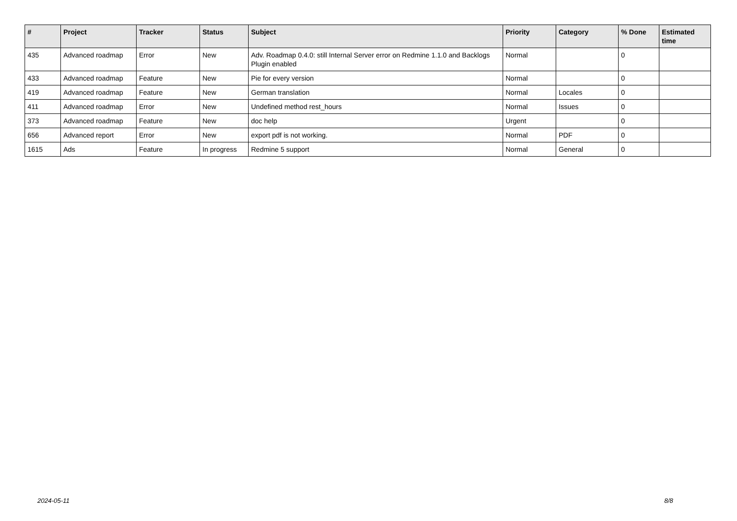| # | Project | Tracker | Status | Subject | Priority | Category | % Done | Estimated time |
| --- | --- | --- | --- | --- | --- | --- | --- | --- |
| 435 | Advanced roadmap | Error | New | Adv. Roadmap 0.4.0: still Internal Server error on Redmine 1.1.0 and Backlogs Plugin enabled | Normal | | 0 | |
| 433 | Advanced roadmap | Feature | New | Pie for every version | Normal | | 0 | |
| 419 | Advanced roadmap | Feature | New | German translation | Normal | Locales | 0 | |
| 411 | Advanced roadmap | Error | New | Undefined method rest_hours | Normal | Issues | 0 | |
| 373 | Advanced roadmap | Feature | New | doc help | Urgent | | 0 | |
| 656 | Advanced report | Error | New | export pdf is not working. | Normal | PDF | 0 | |
| 1615 | Ads | Feature | In progress | Redmine 5 support | Normal | General | 0 | |
2024-05-11 8/8